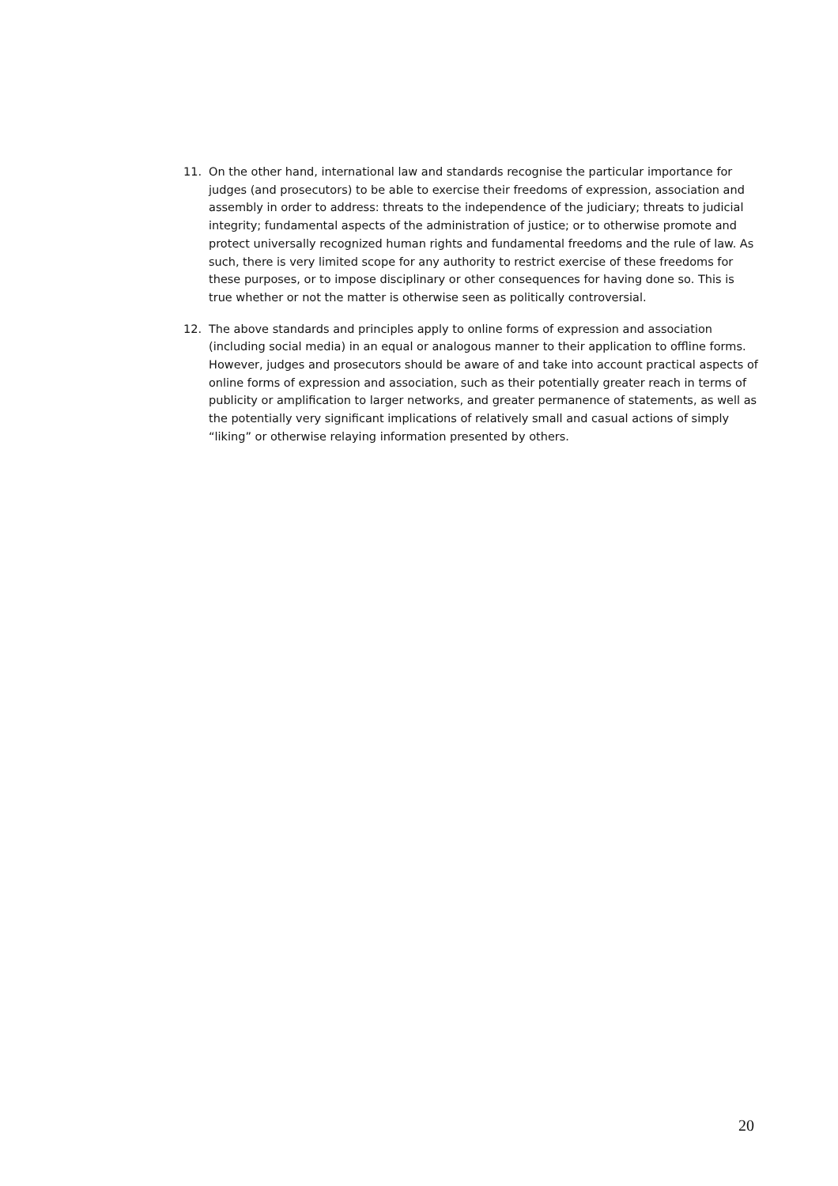11. On the other hand, international law and standards recognise the particular importance for judges (and prosecutors) to be able to exercise their freedoms of expression, association and assembly in order to address: threats to the independence of the judiciary; threats to judicial integrity; fundamental aspects of the administration of justice; or to otherwise promote and protect universally recognized human rights and fundamental freedoms and the rule of law. As such, there is very limited scope for any authority to restrict exercise of these freedoms for these purposes, or to impose disciplinary or other consequences for having done so. This is true whether or not the matter is otherwise seen as politically controversial.
12. The above standards and principles apply to online forms of expression and association (including social media) in an equal or analogous manner to their application to offline forms. However, judges and prosecutors should be aware of and take into account practical aspects of online forms of expression and association, such as their potentially greater reach in terms of publicity or amplification to larger networks, and greater permanence of statements, as well as the potentially very significant implications of relatively small and casual actions of simply “liking” or otherwise relaying information presented by others.
20